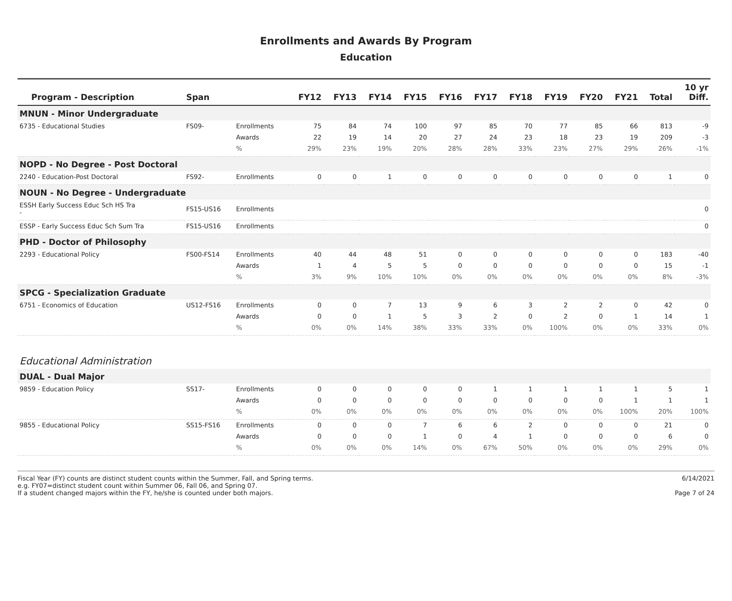Enrollments and Awards By Program
Education
| Program - Description | Span | | FY12 | FY13 | FY14 | FY15 | FY16 | FY17 | FY18 | FY19 | FY20 | FY21 | Total | 10 yr Diff. |
| --- | --- | --- | --- | --- | --- | --- | --- | --- | --- | --- | --- | --- | --- | --- |
| MNUN - Minor Undergraduate | | | | | | | | | | | | | | |
| 6735 - Educational Studies | FS09- | Enrollments | 75 | 84 | 74 | 100 | 97 | 85 | 70 | 77 | 85 | 66 | 813 | -9 |
| | | Awards | 22 | 19 | 14 | 20 | 27 | 24 | 23 | 18 | 23 | 19 | 209 | -3 |
| | | % | 29% | 23% | 19% | 20% | 28% | 28% | 33% | 23% | 27% | 29% | 26% | -1% |
| NOPD - No Degree - Post Doctoral | | | | | | | | | | | | | | |
| 2240 - Education-Post Doctoral | FS92- | Enrollments | 0 | 0 | 1 | 0 | 0 | 0 | 0 | 0 | 0 | 0 | 1 | 0 |
| NOUN - No Degree - Undergraduate | | | | | | | | | | | | | | |
| ESSH Early Success Educ Sch HS Tra - | FS15-US16 | Enrollments | | | | | | | | | | | | 0 |
| ESSP - Early Success Educ Sch Sum Tra | FS15-US16 | Enrollments | | | | | | | | | | | | 0 |
| PHD - Doctor of Philosophy | | | | | | | | | | | | | | |
| 2293 - Educational Policy | FS00-FS14 | Enrollments | 40 | 44 | 48 | 51 | 0 | 0 | 0 | 0 | 0 | 0 | 183 | -40 |
| | | Awards | 1 | 4 | 5 | 5 | 0 | 0 | 0 | 0 | 0 | 0 | 15 | -1 |
| | | % | 3% | 9% | 10% | 10% | 0% | 0% | 0% | 0% | 0% | 0% | 8% | -3% |
| SPCG - Specialization Graduate | | | | | | | | | | | | | | |
| 6751 - Economics of Education | US12-FS16 | Enrollments | 0 | 0 | 7 | 13 | 9 | 6 | 3 | 2 | 2 | 0 | 42 | 0 |
| | | Awards | 0 | 0 | 1 | 5 | 3 | 2 | 0 | 2 | 0 | 1 | 14 | 1 |
| | | % | 0% | 0% | 14% | 38% | 33% | 33% | 0% | 100% | 0% | 0% | 33% | 0% |
| Educational Administration | | | | | | | | | | | | | | |
| DUAL - Dual Major | | | | | | | | | | | | | | |
| 9859 - Education Policy | SS17- | Enrollments | 0 | 0 | 0 | 0 | 0 | 1 | 1 | 1 | 1 | 1 | 5 | 1 |
| | | Awards | 0 | 0 | 0 | 0 | 0 | 0 | 0 | 0 | 0 | 1 | 1 | 1 |
| | | % | 0% | 0% | 0% | 0% | 0% | 0% | 0% | 0% | 0% | 100% | 20% | 100% |
| 9855 - Educational Policy | SS15-FS16 | Enrollments | 0 | 0 | 0 | 7 | 6 | 6 | 2 | 0 | 0 | 0 | 21 | 0 |
| | | Awards | 0 | 0 | 0 | 1 | 0 | 4 | 1 | 0 | 0 | 0 | 6 | 0 |
| | | % | 0% | 0% | 0% | 14% | 0% | 67% | 50% | 0% | 0% | 0% | 29% | 0% |
Fiscal Year (FY) counts are distinct student counts within the Summer, Fall, and Spring terms.
e.g. FY07=distinct student count within Summer 06, Fall 06, and Spring 07.
If a student changed majors within the FY, he/she is counted under both majors.
6/14/2021
Page 7 of 24